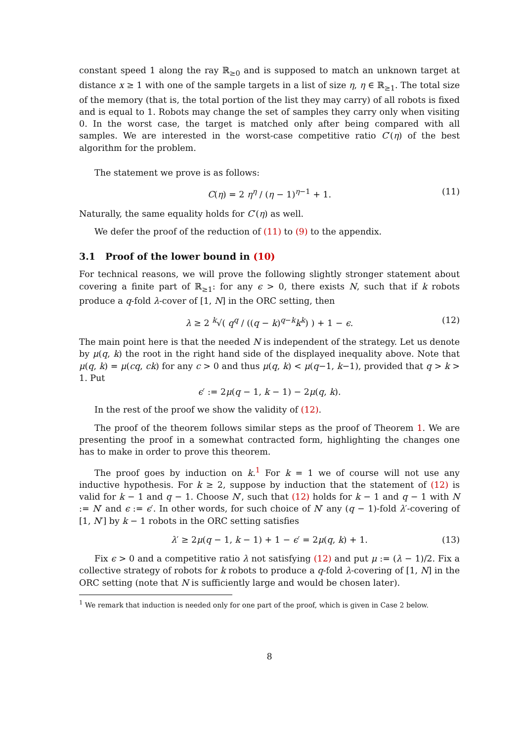constant speed 1 along the ray ℝ<sub>≥0</sub> and is supposed to match an unknown target at distance x ≥ 1 with one of the sample targets in a list of size η, η ∈ ℝ<sub>≥1</sub>. The total size of the memory (that is, the total portion of the list they may carry) of all robots is fixed and is equal to 1. Robots may change the set of samples they carry only when visiting 0. In the worst case, the target is matched only after being compared with all samples. We are interested in the worst-case competitive ratio C′(η) of the best algorithm for the problem.
The statement we prove is as follows:
C(η) = 2 η<sup>η</sup> / (η − 1)<sup>η−1</sup> + 1. (11)
Naturally, the same equality holds for C′(η) as well.
We defer the proof of the reduction of (11) to (9) to the appendix.
3.1 Proof of the lower bound in (10)
For technical reasons, we will prove the following slightly stronger statement about covering a finite part of ℝ<sub>≥1</sub>: for any ϵ > 0, there exists N, such that if k robots produce a q-fold λ-cover of [1, N] in the ORC setting, then
λ ≥ 2 <sup>k</sup>√( q<sup>q</sup> / ((q − k)<sup>q−k</sup>k<sup>k</sup>) ) + 1 − ϵ. (12)
The main point here is that the needed N is independent of the strategy. Let us denote by μ(q, k) the root in the right hand side of the displayed inequality above. Note that μ(q, k) = μ(cq, ck) for any c > 0 and thus μ(q, k) < μ(q−1, k−1), provided that q > k > 1. Put
ϵ′ := 2μ(q − 1, k − 1) − 2μ(q, k).
In the rest of the proof we show the validity of (12).
The proof of the theorem follows similar steps as the proof of Theorem 1. We are presenting the proof in a somewhat contracted form, highlighting the changes one has to make in order to prove this theorem.
The proof goes by induction on k.<sup>1</sup> For k = 1 we of course will not use any inductive hypothesis. For k ≥ 2, suppose by induction that the statement of (12) is valid for k − 1 and q − 1. Choose N′, such that (12) holds for k − 1 and q − 1 with N := N′ and ϵ := ϵ′. In other words, for such choice of N′ any (q − 1)-fold λ′-covering of [1, N′] by k − 1 robots in the ORC setting satisfies
λ′ ≥ 2μ(q − 1, k − 1) + 1 − ϵ′ = 2μ(q, k) + 1. (13)
Fix ϵ > 0 and a competitive ratio λ not satisfying (12) and put μ := (λ − 1)/2. Fix a collective strategy of robots for k robots to produce a q-fold λ-covering of [1, N] in the ORC setting (note that N is sufficiently large and would be chosen later).
<sup>1</sup> We remark that induction is needed only for one part of the proof, which is given in Case 2 below.
8